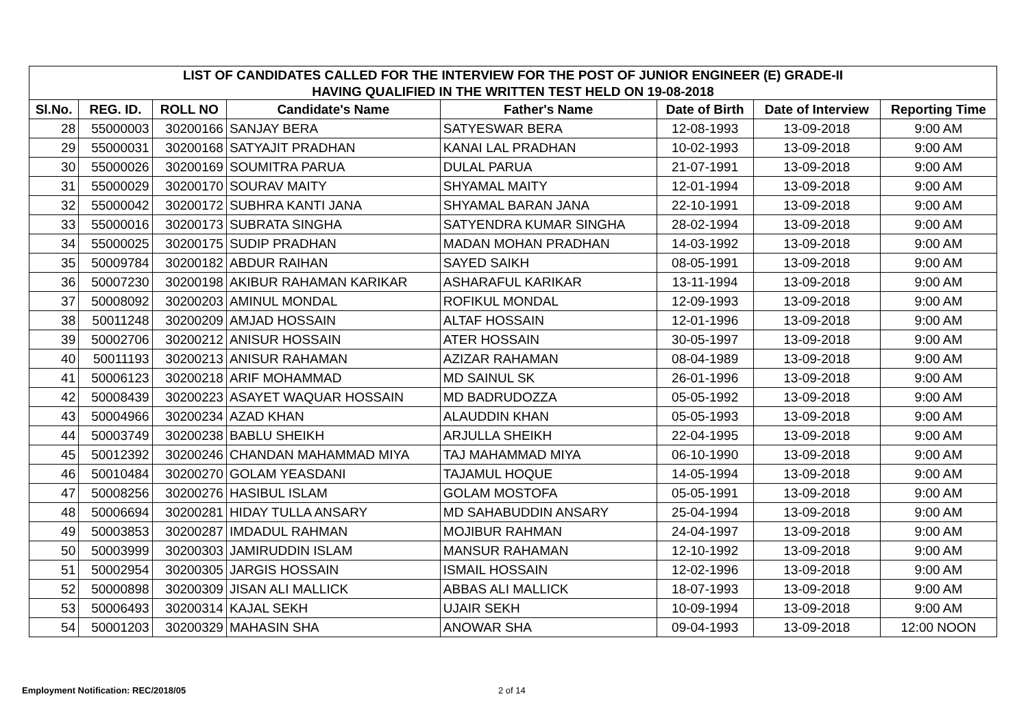| LIST OF CANDIDATES CALLED FOR THE INTERVIEW FOR THE POST OF JUNIOR ENGINEER (E) GRADE-II | | | | | | | |
| --- | --- | --- | --- | --- | --- | --- | --- |
| HAVING QUALIFIED IN THE WRITTEN TEST HELD ON 19-08-2018 | | | | | | | |
| Sl.No. | REG. ID. | ROLL NO | Candidate's Name | Father's Name | Date of Birth | Date of Interview | Reporting Time |
| 28 | 55000003 | 30200166 | SANJAY BERA | SATYESWAR BERA | 12-08-1993 | 13-09-2018 | 9:00 AM |
| 29 | 55000031 | 30200168 | SATYAJIT PRADHAN | KANAI LAL PRADHAN | 10-02-1993 | 13-09-2018 | 9:00 AM |
| 30 | 55000026 | 30200169 | SOUMITRA PARUA | DULAL PARUA | 21-07-1991 | 13-09-2018 | 9:00 AM |
| 31 | 55000029 | 30200170 | SOURAV MAITY | SHYAMAL MAITY | 12-01-1994 | 13-09-2018 | 9:00 AM |
| 32 | 55000042 | 30200172 | SUBHRA KANTI JANA | SHYAMAL BARAN JANA | 22-10-1991 | 13-09-2018 | 9:00 AM |
| 33 | 55000016 | 30200173 | SUBRATA SINGHA | SATYENDRA KUMAR SINGHA | 28-02-1994 | 13-09-2018 | 9:00 AM |
| 34 | 55000025 | 30200175 | SUDIP PRADHAN | MADAN MOHAN PRADHAN | 14-03-1992 | 13-09-2018 | 9:00 AM |
| 35 | 50009784 | 30200182 | ABDUR RAIHAN | SAYED SAIKH | 08-05-1991 | 13-09-2018 | 9:00 AM |
| 36 | 50007230 | 30200198 | AKIBUR RAHAMAN KARIKAR | ASHARAFUL KARIKAR | 13-11-1994 | 13-09-2018 | 9:00 AM |
| 37 | 50008092 | 30200203 | AMINUL MONDAL | ROFIKUL MONDAL | 12-09-1993 | 13-09-2018 | 9:00 AM |
| 38 | 50011248 | 30200209 | AMJAD HOSSAIN | ALTAF HOSSAIN | 12-01-1996 | 13-09-2018 | 9:00 AM |
| 39 | 50002706 | 30200212 | ANISUR HOSSAIN | ATER HOSSAIN | 30-05-1997 | 13-09-2018 | 9:00 AM |
| 40 | 50011193 | 30200213 | ANISUR RAHAMAN | AZIZAR RAHAMAN | 08-04-1989 | 13-09-2018 | 9:00 AM |
| 41 | 50006123 | 30200218 | ARIF MOHAMMAD | MD SAINUL SK | 26-01-1996 | 13-09-2018 | 9:00 AM |
| 42 | 50008439 | 30200223 | ASAYET WAQUAR HOSSAIN | MD BADRUDOZZA | 05-05-1992 | 13-09-2018 | 9:00 AM |
| 43 | 50004966 | 30200234 | AZAD KHAN | ALAUDDIN KHAN | 05-05-1993 | 13-09-2018 | 9:00 AM |
| 44 | 50003749 | 30200238 | BABLU SHEIKH | ARJULLA SHEIKH | 22-04-1995 | 13-09-2018 | 9:00 AM |
| 45 | 50012392 | 30200246 | CHANDAN MAHAMMAD MIYA | TAJ MAHAMMAD MIYA | 06-10-1990 | 13-09-2018 | 9:00 AM |
| 46 | 50010484 | 30200270 | GOLAM YEASDANI | TAJAMUL HOQUE | 14-05-1994 | 13-09-2018 | 9:00 AM |
| 47 | 50008256 | 30200276 | HASIBUL ISLAM | GOLAM MOSTOFA | 05-05-1991 | 13-09-2018 | 9:00 AM |
| 48 | 50006694 | 30200281 | HIDAY TULLA ANSARY | MD SAHABUDDIN ANSARY | 25-04-1994 | 13-09-2018 | 9:00 AM |
| 49 | 50003853 | 30200287 | IMDADUL RAHMAN | MOJIBUR RAHMAN | 24-04-1997 | 13-09-2018 | 9:00 AM |
| 50 | 50003999 | 30200303 | JAMIRUDDIN ISLAM | MANSUR RAHAMAN | 12-10-1992 | 13-09-2018 | 9:00 AM |
| 51 | 50002954 | 30200305 | JARGIS HOSSAIN | ISMAIL HOSSAIN | 12-02-1996 | 13-09-2018 | 9:00 AM |
| 52 | 50000898 | 30200309 | JISAN ALI MALLICK | ABBAS ALI MALLICK | 18-07-1993 | 13-09-2018 | 9:00 AM |
| 53 | 50006493 | 30200314 | KAJAL SEKH | UJAIR SEKH | 10-09-1994 | 13-09-2018 | 9:00 AM |
| 54 | 50001203 | 30200329 | MAHASIN SHA | ANOWAR SHA | 09-04-1993 | 13-09-2018 | 12:00 NOON |
Employment Notification: REC/2018/05
2 of 14